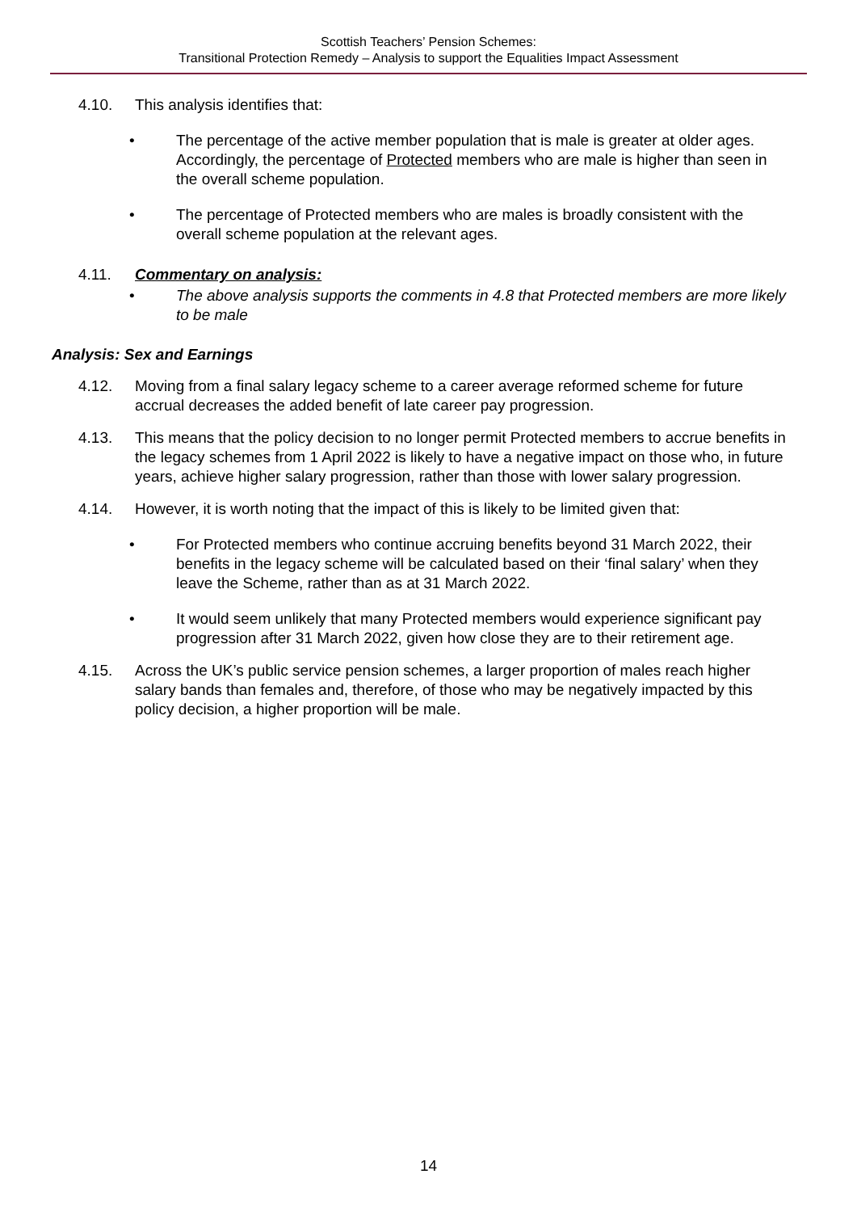Scottish Teachers’ Pension Schemes:
Transitional Protection Remedy – Analysis to support the Equalities Impact Assessment
4.10. This analysis identifies that:
• The percentage of the active member population that is male is greater at older ages. Accordingly, the percentage of Protected members who are male is higher than seen in the overall scheme population.
• The percentage of Protected members who are males is broadly consistent with the overall scheme population at the relevant ages.
4.11. Commentary on analysis:
• The above analysis supports the comments in 4.8 that Protected members are more likely to be male
Analysis: Sex and Earnings
4.12. Moving from a final salary legacy scheme to a career average reformed scheme for future accrual decreases the added benefit of late career pay progression.
4.13. This means that the policy decision to no longer permit Protected members to accrue benefits in the legacy schemes from 1 April 2022 is likely to have a negative impact on those who, in future years, achieve higher salary progression, rather than those with lower salary progression.
4.14. However, it is worth noting that the impact of this is likely to be limited given that:
• For Protected members who continue accruing benefits beyond 31 March 2022, their benefits in the legacy scheme will be calculated based on their ‘final salary’ when they leave the Scheme, rather than as at 31 March 2022.
• It would seem unlikely that many Protected members would experience significant pay progression after 31 March 2022, given how close they are to their retirement age.
4.15. Across the UK’s public service pension schemes, a larger proportion of males reach higher salary bands than females and, therefore, of those who may be negatively impacted by this policy decision, a higher proportion will be male.
14